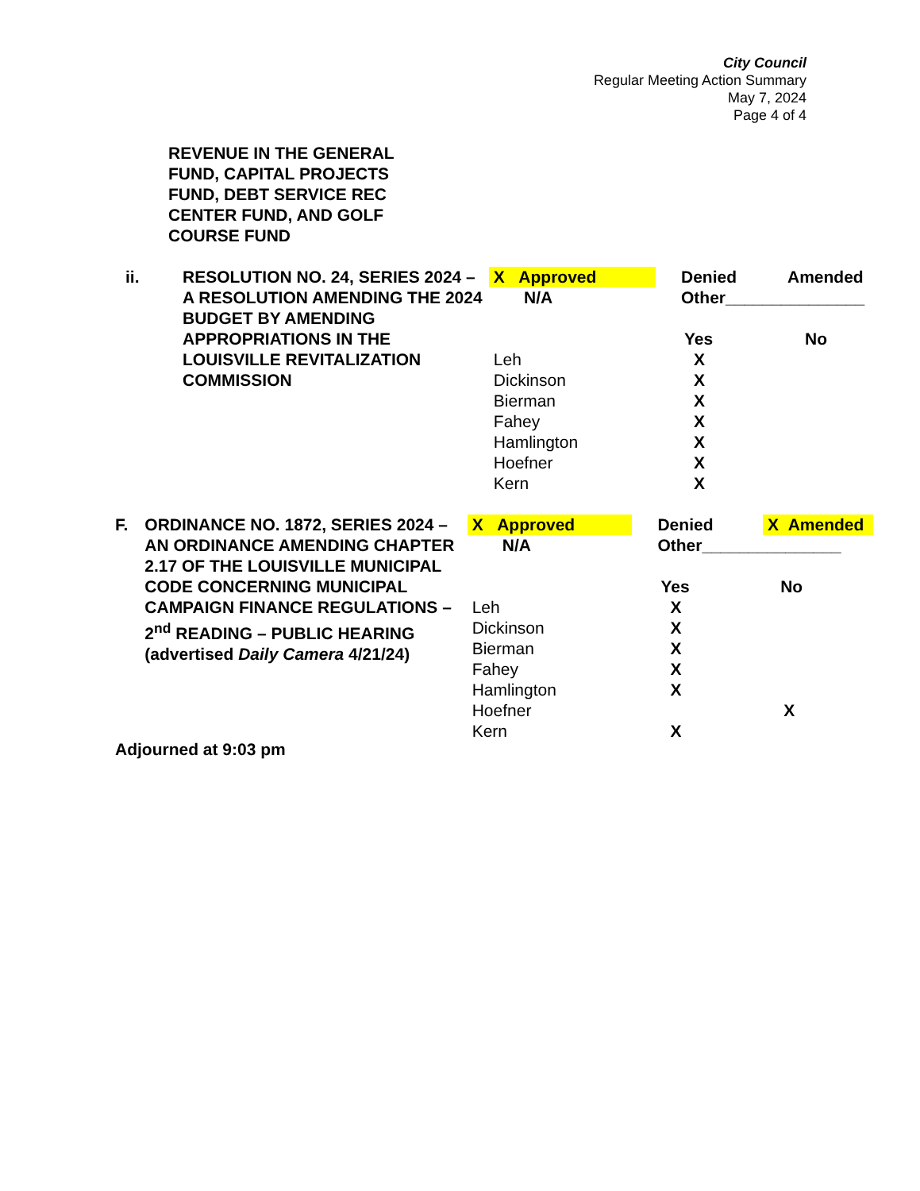City Council
Regular Meeting Action Summary
May 7, 2024
Page 4 of 4
REVENUE IN THE GENERAL
FUND, CAPITAL PROJECTS
FUND, DEBT SERVICE REC
CENTER FUND, AND GOLF
COURSE FUND
| ii. | RESOLUTION NO. 24, SERIES 2024 – A RESOLUTION AMENDING THE 2024 BUDGET BY AMENDING APPROPRIATIONS IN THE LOUISVILLE REVITALIZATION COMMISSION | X Approved | Denied | Amended |
| | | N/A | Other_______________ | |
| | | | Yes | No |
| | | Leh | X | |
| | | Dickinson | X | |
| | | Bierman | X | |
| | | Fahey | X | |
| | | Hamlington | X | |
| | | Hoefner | X | |
| | | Kern | X | |
| F. | ORDINANCE NO. 1872, SERIES 2024 – AN ORDINANCE AMENDING CHAPTER 2.17 OF THE LOUISVILLE MUNICIPAL CODE CONCERNING MUNICIPAL CAMPAIGN FINANCE REGULATIONS – 2<sup>nd</sup> READING – PUBLIC HEARING (advertised Daily Camera 4/21/24) | X Approved | Denied | X Amended |
| | | N/A | Other_______________ | |
| | | | Yes | No |
| | | Leh | X | |
| | | Dickinson | X | |
| | | Bierman | X | |
| | | Fahey | X | |
| | | Hamlington | X | |
| | | Hoefner | | X |
| | | Kern | X | |
Adjourned at 9:03 pm